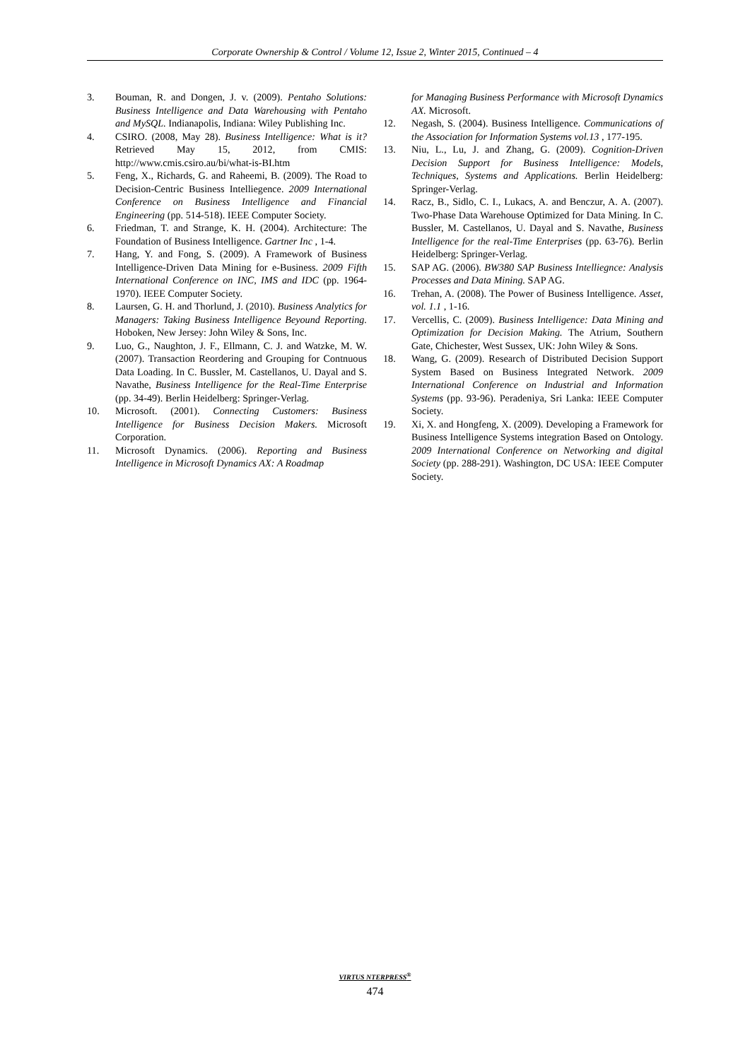Corporate Ownership & Control / Volume 12, Issue 2, Winter 2015, Continued – 4
3. Bouman, R. and Dongen, J. v. (2009). Pentaho Solutions: Business Intelligence and Data Warehousing with Pentaho and MySQL. Indianapolis, Indiana: Wiley Publishing Inc.
4. CSIRO. (2008, May 28). Business Intelligence: What is it? Retrieved May 15, 2012, from CMIS: http://www.cmis.csiro.au/bi/what-is-BI.htm
5. Feng, X., Richards, G. and Raheemi, B. (2009). The Road to Decision-Centric Business Intelliegence. 2009 International Conference on Business Intelligence and Financial Engineering (pp. 514-518). IEEE Computer Society.
6. Friedman, T. and Strange, K. H. (2004). Architecture: The Foundation of Business Intelligence. Gartner Inc , 1-4.
7. Hang, Y. and Fong, S. (2009). A Framework of Business Intelligence-Driven Data Mining for e-Business. 2009 Fifth International Conference on INC, IMS and IDC (pp. 1964-1970). IEEE Computer Society.
8. Laursen, G. H. and Thorlund, J. (2010). Business Analytics for Managers: Taking Business Intelligence Beyound Reporting. Hoboken, New Jersey: John Wiley & Sons, Inc.
9. Luo, G., Naughton, J. F., Ellmann, C. J. and Watzke, M. W. (2007). Transaction Reordering and Grouping for Contnuous Data Loading. In C. Bussler, M. Castellanos, U. Dayal and S. Navathe, Business Intelligence for the Real-Time Enterprise (pp. 34-49). Berlin Heidelberg: Springer-Verlag.
10. Microsoft. (2001). Connecting Customers: Business Intelligence for Business Decision Makers. Microsoft Corporation.
11. Microsoft Dynamics. (2006). Reporting and Business Intelligence in Microsoft Dynamics AX: A Roadmap
for Managing Business Performance with Microsoft Dynamics AX. Microsoft.
12. Negash, S. (2004). Business Intelligence. Communications of the Association for Information Systems vol.13 , 177-195.
13. Niu, L., Lu, J. and Zhang, G. (2009). Cognition-Driven Decision Support for Business Intelligence: Models, Techniques, Systems and Applications. Berlin Heidelberg: Springer-Verlag.
14. Racz, B., Sidlo, C. I., Lukacs, A. and Benczur, A. A. (2007). Two-Phase Data Warehouse Optimized for Data Mining. In C. Bussler, M. Castellanos, U. Dayal and S. Navathe, Business Intelligence for the real-Time Enterprises (pp. 63-76). Berlin Heidelberg: Springer-Verlag.
15. SAP AG. (2006). BW380 SAP Business Intelliegnce: Analysis Processes and Data Mining. SAP AG.
16. Trehan, A. (2008). The Power of Business Intelligence. Asset, vol. 1.1 , 1-16.
17. Vercellis, C. (2009). Business Intelligence: Data Mining and Optimization for Decision Making. The Atrium, Southern Gate, Chichester, West Sussex, UK: John Wiley & Sons.
18. Wang, G. (2009). Research of Distributed Decision Support System Based on Business Integrated Network. 2009 International Conference on Industrial and Information Systems (pp. 93-96). Peradeniya, Sri Lanka: IEEE Computer Society.
19. Xi, X. and Hongfeng, X. (2009). Developing a Framework for Business Intelligence Systems integration Based on Ontology. 2009 International Conference on Networking and digital Society (pp. 288-291). Washington, DC USA: IEEE Computer Society.
VIRTUS NTERPRESS<sup>®</sup>
474